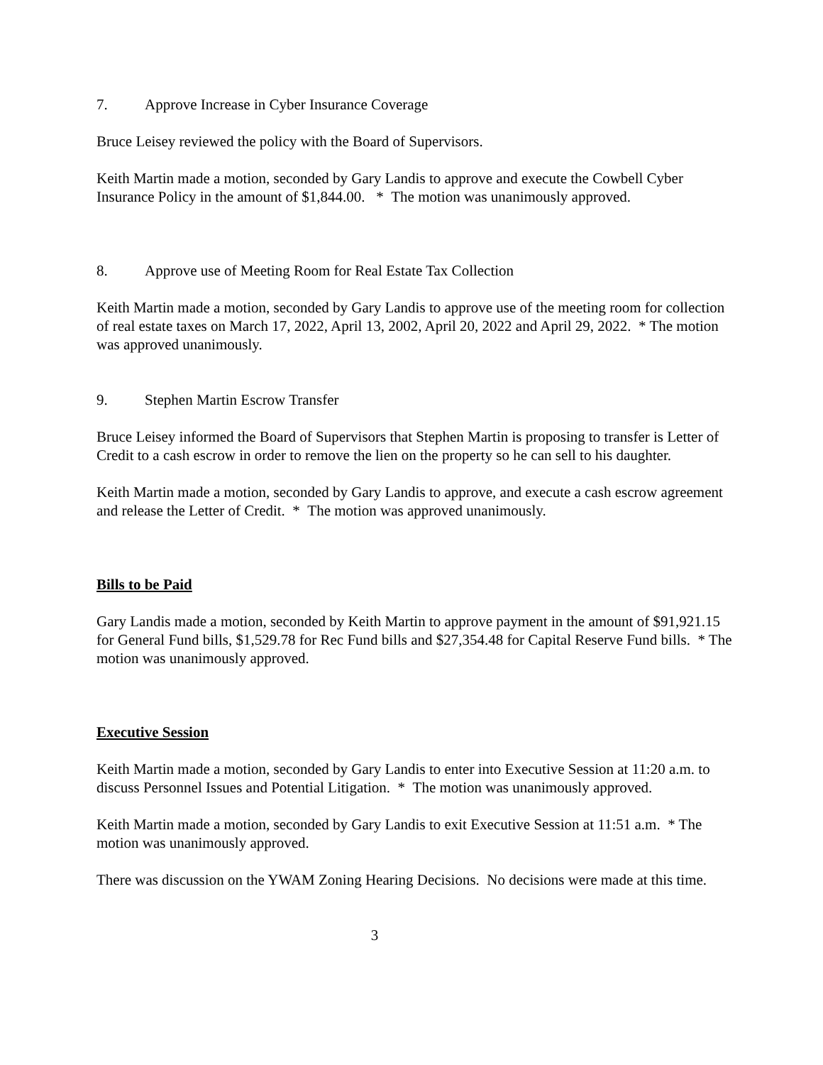7. Approve Increase in Cyber Insurance Coverage
Bruce Leisey reviewed the policy with the Board of Supervisors.
Keith Martin made a motion, seconded by Gary Landis to approve and execute the Cowbell Cyber Insurance Policy in the amount of $1,844.00. * The motion was unanimously approved.
8. Approve use of Meeting Room for Real Estate Tax Collection
Keith Martin made a motion, seconded by Gary Landis to approve use of the meeting room for collection of real estate taxes on March 17, 2022, April 13, 2002, April 20, 2022 and April 29, 2022. * The motion was approved unanimously.
9. Stephen Martin Escrow Transfer
Bruce Leisey informed the Board of Supervisors that Stephen Martin is proposing to transfer is Letter of Credit to a cash escrow in order to remove the lien on the property so he can sell to his daughter.
Keith Martin made a motion, seconded by Gary Landis to approve, and execute a cash escrow agreement and release the Letter of Credit. * The motion was approved unanimously.
Bills to be Paid
Gary Landis made a motion, seconded by Keith Martin to approve payment in the amount of $91,921.15 for General Fund bills, $1,529.78 for Rec Fund bills and $27,354.48 for Capital Reserve Fund bills. * The motion was unanimously approved.
Executive Session
Keith Martin made a motion, seconded by Gary Landis to enter into Executive Session at 11:20 a.m. to discuss Personnel Issues and Potential Litigation. * The motion was unanimously approved.
Keith Martin made a motion, seconded by Gary Landis to exit Executive Session at 11:51 a.m. * The motion was unanimously approved.
There was discussion on the YWAM Zoning Hearing Decisions. No decisions were made at this time.
3